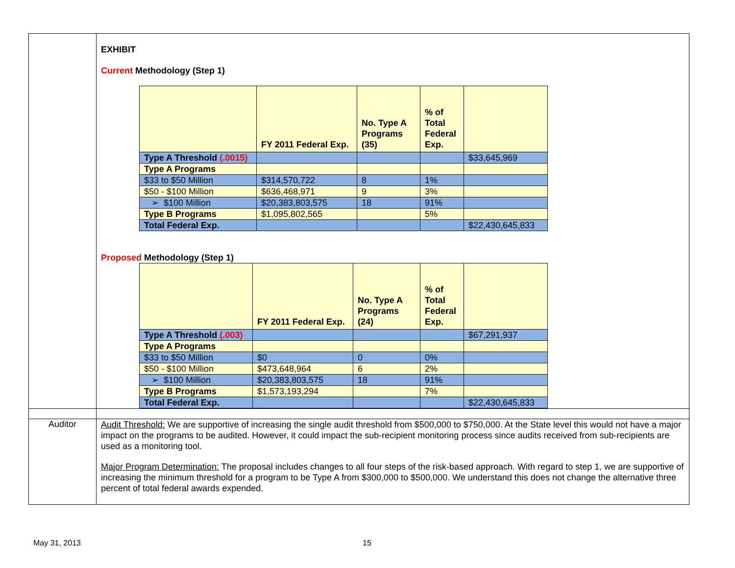| | EXHIBIT Current Methodology (Step 1) / / FY 2011 Federal Exp. / No. Type A Programs (35) / % of Total Federal Exp. / / / --- / --- / --- / --- / --- / / Type A Threshold (.0015) / / / / $33,645,969 / / Type A Programs / / / / / / $33 to $50 Million / $314,570,722 / 8 / 1% / / / $50 - $100 Million / $636,468,971 / 9 / 3% / / / ➢ $100 Million / $20,383,803,575 / 18 / 91% / / / Type B Programs / $1,095,802,565 / / 5% / / / Total Federal Exp. / / / / $22,430,645,833 / Proposed Methodology (Step 1) / / FY 2011 Federal Exp. / No. Type A Programs (24) / % of Total Federal Exp. / / / --- / --- / --- / --- / --- / / Type A Threshold (.003) / / / / $67,291,937 / / Type A Programs / / / / / / $33 to $50 Million / $0 / 0 / 0% / / / $50 - $100 Million / $473,648,964 / 6 / 2% / / / ➢ $100 Million / $20,383,803,575 / 18 / 91% / / / Type B Programs / $1,573,193,294 / / 7% / / / Total Federal Exp. / / / / $22,430,645,833 / |
| Auditor | Audit Threshold: We are supportive of increasing the single audit threshold from $500,000 to $750,000. At the State level this would not have a major impact on the programs to be audited. However, it could impact the sub-recipient monitoring process since audits received from sub-recipients are used as a monitoring tool. Major Program Determination: The proposal includes changes to all four steps of the risk-based approach. With regard to step 1, we are supportive of increasing the minimum threshold for a program to be Type A from $300,000 to $500,000. We understand this does not change the alternative three percent of total federal awards expended. |
May 31, 2013 15